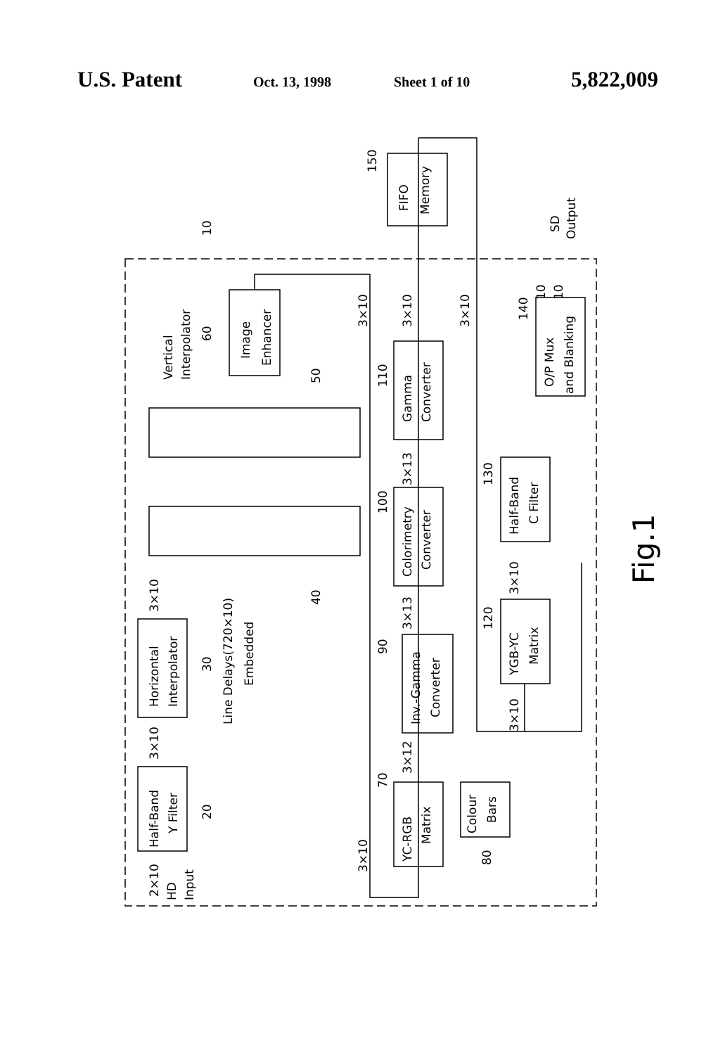U.S. Patent Oct. 13, 1998 Sheet 1 of 10 5,822,009
Half-Band
Y Filter
Horizontal
Interpolator
Image
Enhancer
Vertical
Interpolator
Line Delays(720×10)
Embedded
YC-RGB
Matrix
Colour
Bars
Inv.-Gamma
Converter
Colorimetry
Converter
Gamma
Converter
FIFO
Memory
YGB-YC
Matrix
Half-Band
C Filter
O/P Mux
and Blanking
SD
Output
HD
Input
2×10
3×10
3×10
3×10
3×10
3×12
3×13
3×13
3×10
3×10
3×10
3×10
10
10
10
20
30
40
50
60
70
80
90
100
110
120
130
140
150
Fig.1